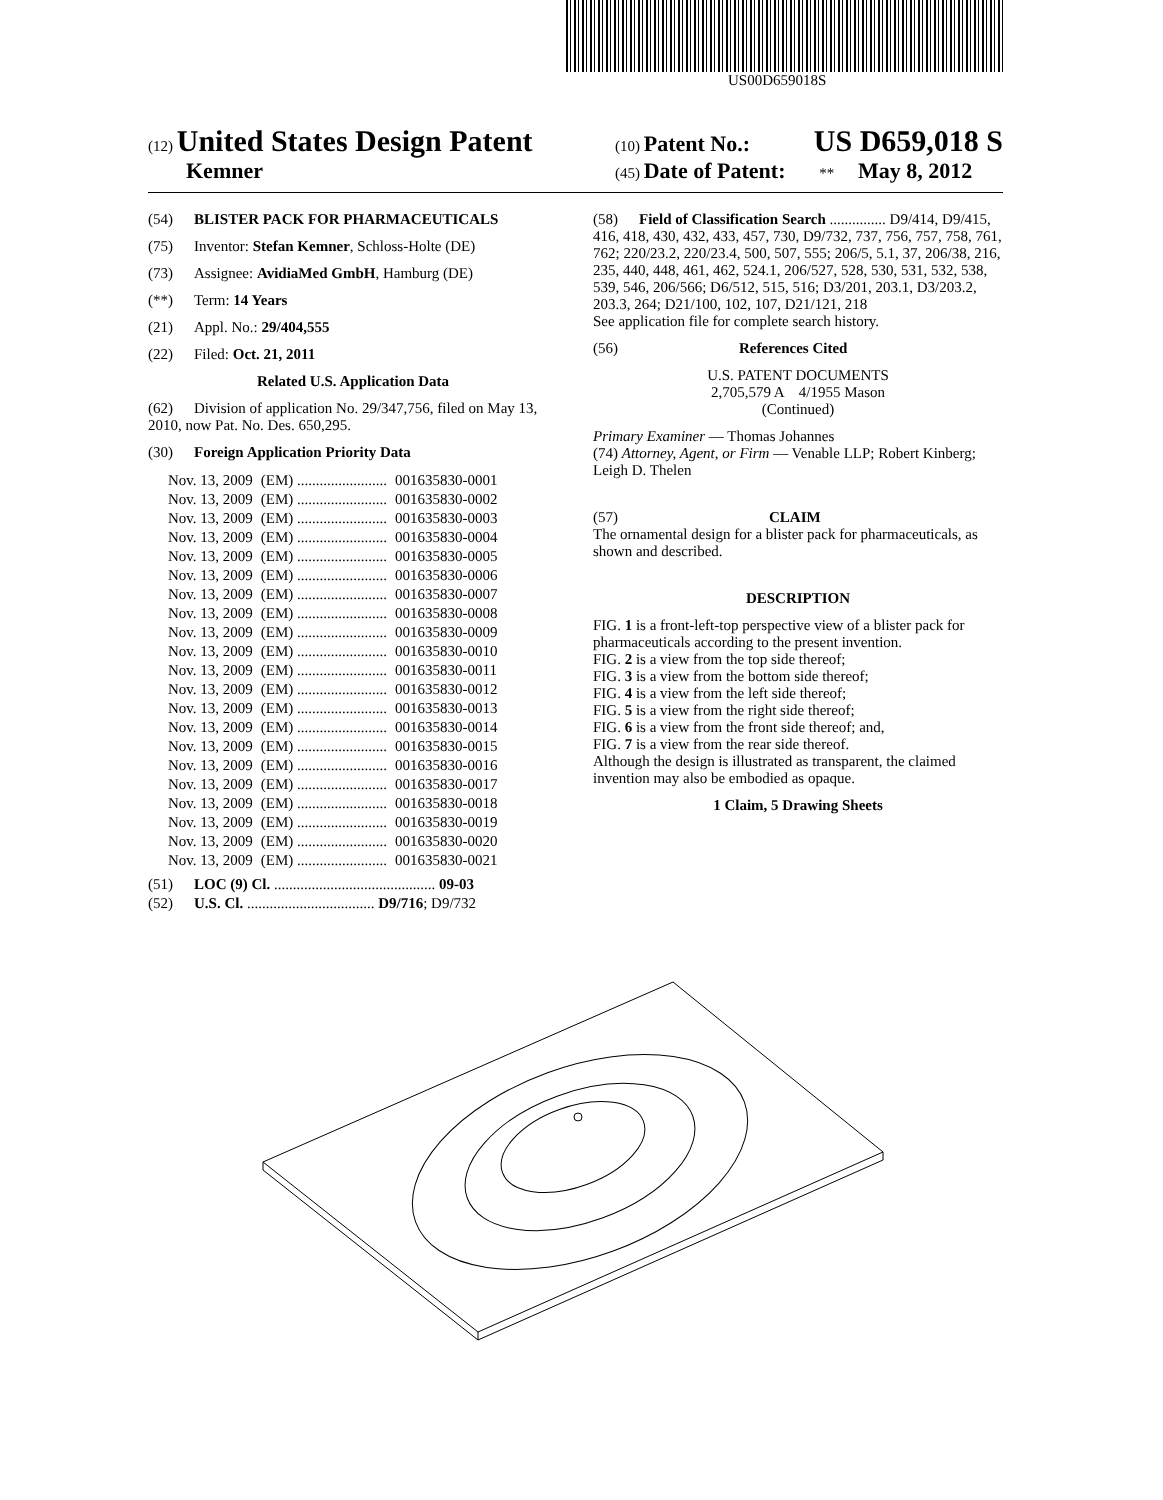US00D659018S
(12) United States Design Patent
Kemner
(10) Patent No.: US D659,018 S
(45) Date of Patent: ** May 8, 2012
(54) BLISTER PACK FOR PHARMACEUTICALS
(75) Inventor: Stefan Kemner, Schloss-Holte (DE)
(73) Assignee: AvidiaMed GmbH, Hamburg (DE)
(**) Term: 14 Years
(21) Appl. No.: 29/404,555
(22) Filed: Oct. 21, 2011
Related U.S. Application Data
(62) Division of application No. 29/347,756, filed on May 13, 2010, now Pat. No. Des. 650,295.
(30) Foreign Application Priority Data
| Nov. 13, 2009 | (EM) ........................ | 001635830-0001 |
| Nov. 13, 2009 | (EM) ........................ | 001635830-0002 |
| Nov. 13, 2009 | (EM) ........................ | 001635830-0003 |
| Nov. 13, 2009 | (EM) ........................ | 001635830-0004 |
| Nov. 13, 2009 | (EM) ........................ | 001635830-0005 |
| Nov. 13, 2009 | (EM) ........................ | 001635830-0006 |
| Nov. 13, 2009 | (EM) ........................ | 001635830-0007 |
| Nov. 13, 2009 | (EM) ........................ | 001635830-0008 |
| Nov. 13, 2009 | (EM) ........................ | 001635830-0009 |
| Nov. 13, 2009 | (EM) ........................ | 001635830-0010 |
| Nov. 13, 2009 | (EM) ........................ | 001635830-0011 |
| Nov. 13, 2009 | (EM) ........................ | 001635830-0012 |
| Nov. 13, 2009 | (EM) ........................ | 001635830-0013 |
| Nov. 13, 2009 | (EM) ........................ | 001635830-0014 |
| Nov. 13, 2009 | (EM) ........................ | 001635830-0015 |
| Nov. 13, 2009 | (EM) ........................ | 001635830-0016 |
| Nov. 13, 2009 | (EM) ........................ | 001635830-0017 |
| Nov. 13, 2009 | (EM) ........................ | 001635830-0018 |
| Nov. 13, 2009 | (EM) ........................ | 001635830-0019 |
| Nov. 13, 2009 | (EM) ........................ | 001635830-0020 |
| Nov. 13, 2009 | (EM) ........................ | 001635830-0021 |
(51) LOC (9) Cl. ........................................... 09-03
(52) U.S. Cl. .................................. D9/716; D9/732
(58) Field of Classification Search ............... D9/414, D9/415, 416, 418, 430, 432, 433, 457, 730, D9/732, 737, 756, 757, 758, 761, 762; 220/23.2, 220/23.4, 500, 507, 555; 206/5, 5.1, 37, 206/38, 216, 235, 440, 448, 461, 462, 524.1, 206/527, 528, 530, 531, 532, 538, 539, 546, 206/566; D6/512, 515, 516; D3/201, 203.1, D3/203.2, 203.3, 264; D21/100, 102, 107, D21/121, 218
See application file for complete search history.
(56) References Cited
U.S. PATENT DOCUMENTS
2,705,579 A 4/1955 Mason
(Continued)
Primary Examiner — Thomas Johannes
(74) Attorney, Agent, or Firm — Venable LLP; Robert Kinberg; Leigh D. Thelen
(57) CLAIM
The ornamental design for a blister pack for pharmaceuticals, as shown and described.
DESCRIPTION
FIG. 1 is a front-left-top perspective view of a blister pack for pharmaceuticals according to the present invention.
FIG. 2 is a view from the top side thereof;
FIG. 3 is a view from the bottom side thereof;
FIG. 4 is a view from the left side thereof;
FIG. 5 is a view from the right side thereof;
FIG. 6 is a view from the front side thereof; and,
FIG. 7 is a view from the rear side thereof.
Although the design is illustrated as transparent, the claimed invention may also be embodied as opaque.
1 Claim, 5 Drawing Sheets